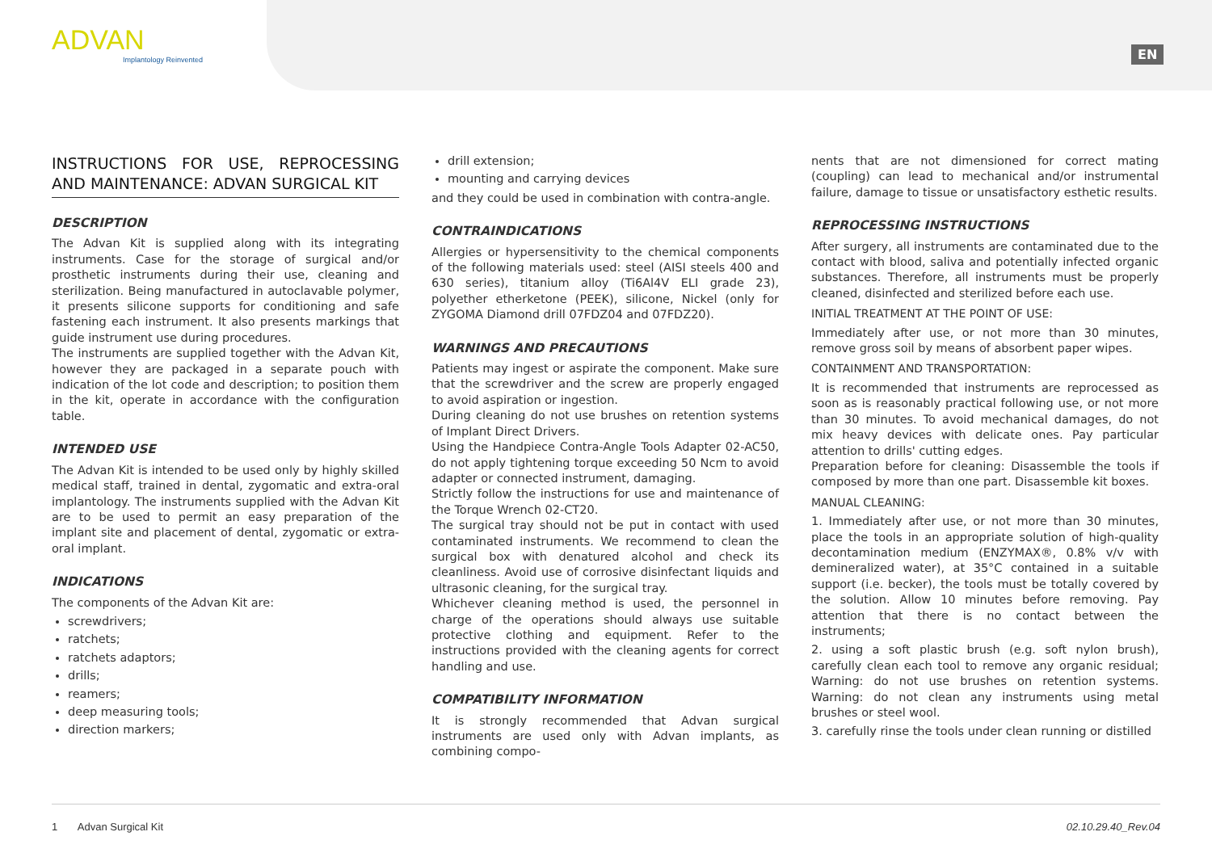ADVAN
Implantology Reinvented
EN
INSTRUCTIONS FOR USE, REPROCESSING AND MAINTENANCE: ADVAN SURGICAL KIT
DESCRIPTION
The Advan Kit is supplied along with its integrating instruments. Case for the storage of surgical and/or prosthetic instruments during their use, cleaning and sterilization. Being manufactured in autoclavable polymer, it presents silicone supports for conditioning and safe fastening each instrument. It also presents markings that guide instrument use during procedures.
The instruments are supplied together with the Advan Kit, however they are packaged in a separate pouch with indication of the lot code and description; to position them in the kit, operate in accordance with the configuration table.
INTENDED USE
The Advan Kit is intended to be used only by highly skilled medical staff, trained in dental, zygomatic and extra-oral implantology. The instruments supplied with the Advan Kit are to be used to permit an easy preparation of the implant site and placement of dental, zygomatic or extra-oral implant.
INDICATIONS
The components of the Advan Kit are:
screwdrivers;
ratchets;
ratchets adaptors;
drills;
reamers;
deep measuring tools;
direction markers;
drill extension;
mounting and carrying devices
and they could be used in combination with contra-angle.
CONTRAINDICATIONS
Allergies or hypersensitivity to the chemical components of the following materials used: steel (AISI steels 400 and 630 series), titanium alloy (Ti6Al4V ELI grade 23), polyether etherketone (PEEK), silicone, Nickel (only for ZYGOMA Diamond drill 07FDZ04 and 07FDZ20).
WARNINGS AND PRECAUTIONS
Patients may ingest or aspirate the component. Make sure that the screwdriver and the screw are properly engaged to avoid aspiration or ingestion.
During cleaning do not use brushes on retention systems of Implant Direct Drivers.
Using the Handpiece Contra-Angle Tools Adapter 02-AC50, do not apply tightening torque exceeding 50 Ncm to avoid adapter or connected instrument, damaging.
Strictly follow the instructions for use and maintenance of the Torque Wrench 02-CT20.
The surgical tray should not be put in contact with used contaminated instruments. We recommend to clean the surgical box with denatured alcohol and check its cleanliness. Avoid use of corrosive disinfectant liquids and ultrasonic cleaning, for the surgical tray.
Whichever cleaning method is used, the personnel in charge of the operations should always use suitable protective clothing and equipment. Refer to the instructions provided with the cleaning agents for correct handling and use.
COMPATIBILITY INFORMATION
It is strongly recommended that Advan surgical instruments are used only with Advan implants, as combining compo-
nents that are not dimensioned for correct mating (coupling) can lead to mechanical and/or instrumental failure, damage to tissue or unsatisfactory esthetic results.
REPROCESSING INSTRUCTIONS
After surgery, all instruments are contaminated due to the contact with blood, saliva and potentially infected organic substances. Therefore, all instruments must be properly cleaned, disinfected and sterilized before each use.
INITIAL TREATMENT AT THE POINT OF USE:
Immediately after use, or not more than 30 minutes, remove gross soil by means of absorbent paper wipes.
CONTAINMENT AND TRANSPORTATION:
It is recommended that instruments are reprocessed as soon as is reasonably practical following use, or not more than 30 minutes. To avoid mechanical damages, do not mix heavy devices with delicate ones. Pay particular attention to drills' cutting edges.
Preparation before for cleaning: Disassemble the tools if composed by more than one part. Disassemble kit boxes.
MANUAL CLEANING:
1. Immediately after use, or not more than 30 minutes, place the tools in an appropriate solution of high-quality decontamination medium (ENZYMAX®, 0.8% v/v with demineralized water), at 35°C contained in a suitable support (i.e. becker), the tools must be totally covered by the solution. Allow 10 minutes before removing. Pay attention that there is no contact between the instruments;
2. using a soft plastic brush (e.g. soft nylon brush), carefully clean each tool to remove any organic residual; Warning: do not use brushes on retention systems. Warning: do not clean any instruments using metal brushes or steel wool.
3. carefully rinse the tools under clean running or distilled
1 Advan Surgical Kit 02.10.29.40_Rev.04